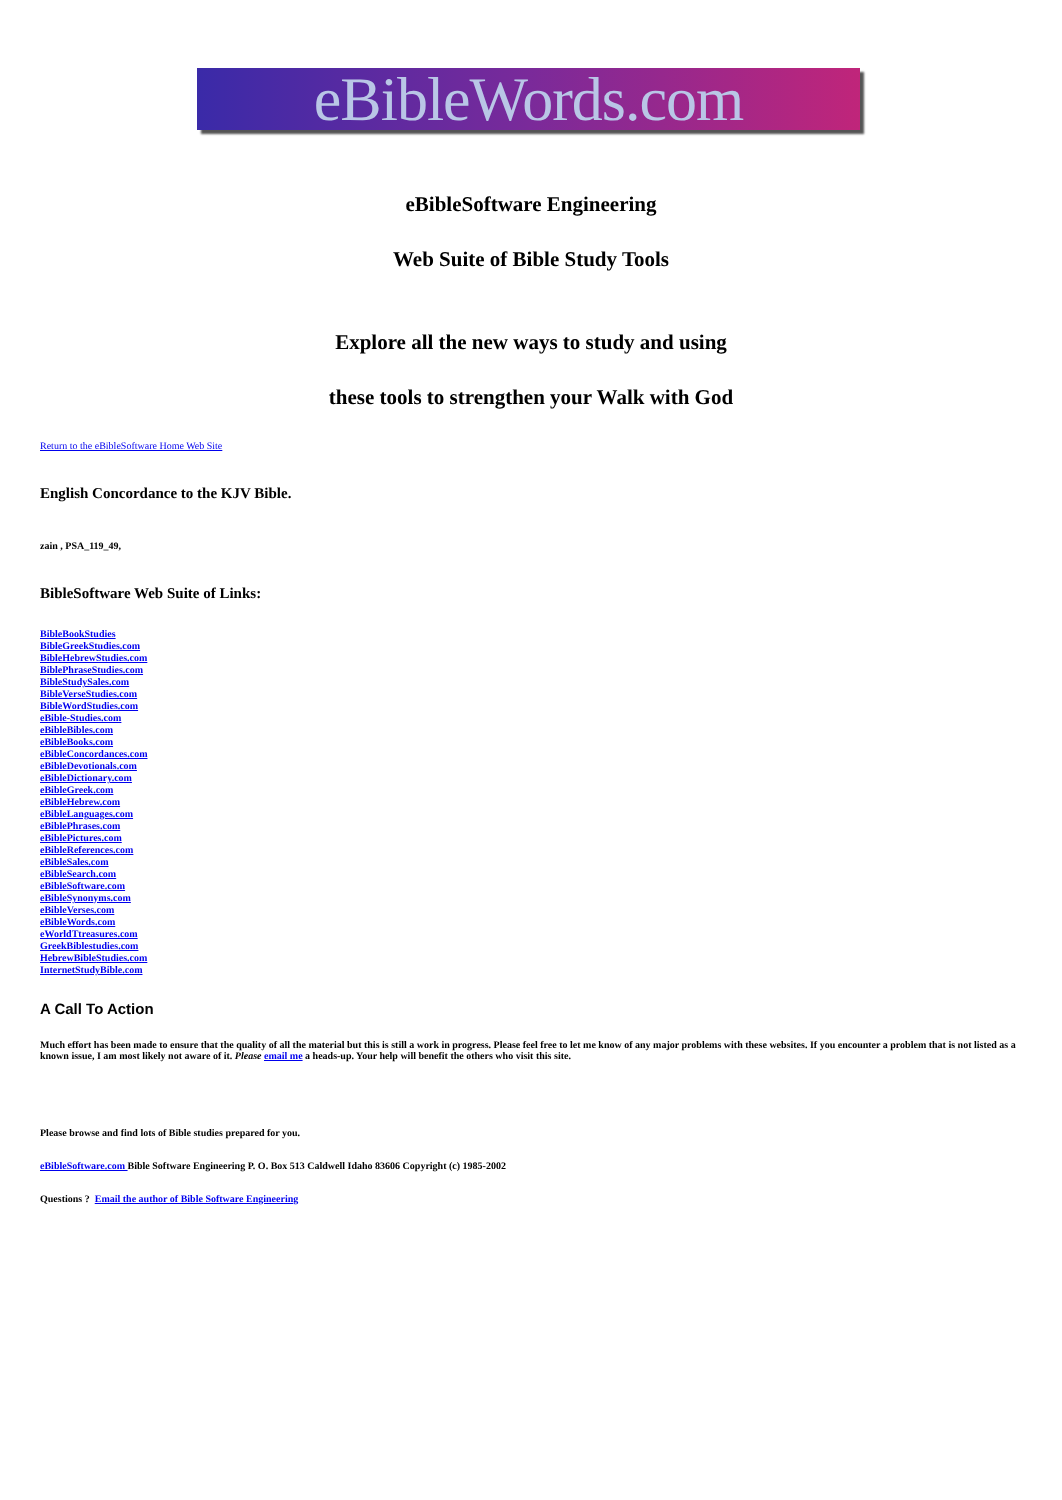eBibleWords.com
eBibleSoftware Engineering
Web Suite of Bible Study Tools
Explore all the new ways to study and using
these tools to strengthen your Walk with God
Return to the eBibleSoftware Home Web Site
English Concordance to the KJV Bible.
zain , PSA_119_49,
BibleSoftware Web Suite of Links:
BibleBookStudies
BibleGreekStudies.com
BibleHebrewStudies.com
BiblePhraseStudies.com
BibleStudySales.com
BibleVerseStudies.com
BibleWordStudies.com
eBible-Studies.com
eBibleBibles.com
eBibleBooks.com
eBibleConcordances.com
eBibleDevotionals.com
eBibleDictionary.com
eBibleGreek.com
eBibleHebrew.com
eBibleLanguages.com
eBiblePhrases.com
eBiblePictures.com
eBibleReferences.com
eBibleSales.com
eBibleSearch.com
eBibleSoftware.com
eBibleSynonyms.com
eBibleVerses.com
eBibleWords.com
eWorldTtreasures.com
GreekBiblestudies.com
HebrewBibleStudies.com
InternetStudyBible.com
A Call To Action
Much effort has been made to ensure that the quality of all the material but this is still a work in progress. Please feel free to let me know of any major problems with these websites. If you encounter a problem that is not listed as a known issue, I am most likely not aware of it. Please email me a heads-up. Your help will benefit the others who visit this site.
Please browse and find lots of Bible studies prepared for you.
eBibleSoftware.com Bible Software Engineering P. O. Box 513 Caldwell Idaho 83606 Copyright (c) 1985-2002
Questions ? Email the author of Bible Software Engineering